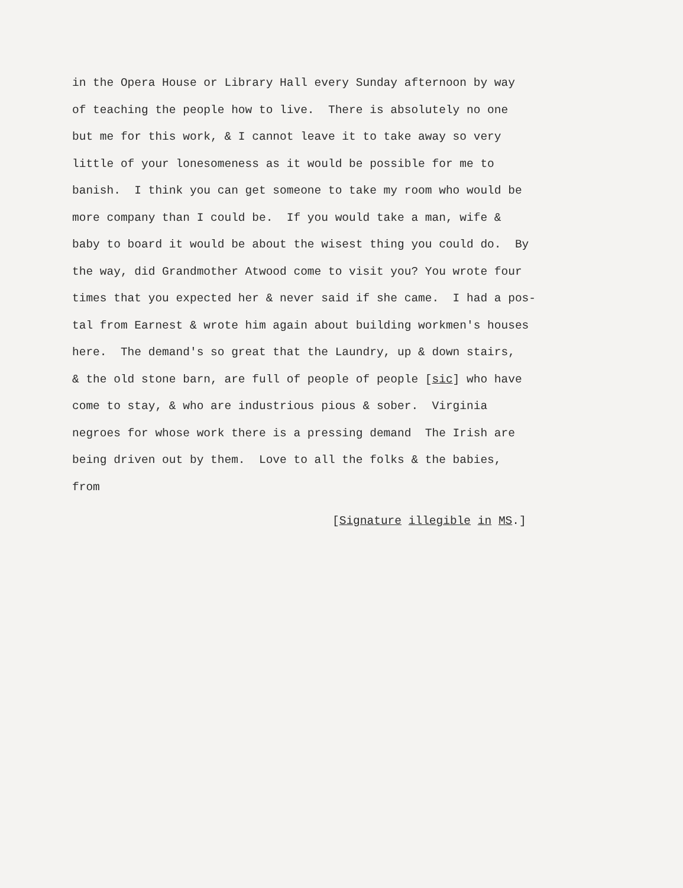in the Opera House or Library Hall every Sunday afternoon by way
of teaching the people how to live. There is absolutely no one
but me for this work, & I cannot leave it to take away so very
little of your lonesomeness as it would be possible for me to
banish. I think you can get someone to take my room who would be
more company than I could be. If you would take a man, wife &
baby to board it would be about the wisest thing you could do. By
the way, did Grandmother Atwood come to visit you? You wrote four
times that you expected her & never said if she came. I had a pos-
tal from Earnest & wrote him again about building workmen's houses
here. The demand's so great that the Laundry, up & down stairs,
& the old stone barn, are full of people of people [sic] who have
come to stay, & who are industrious pious & sober. Virginia
negroes for whose work there is a pressing demand The Irish are
being driven out by them. Love to all the folks & the babies,
from
[Signature illegible in MS.]